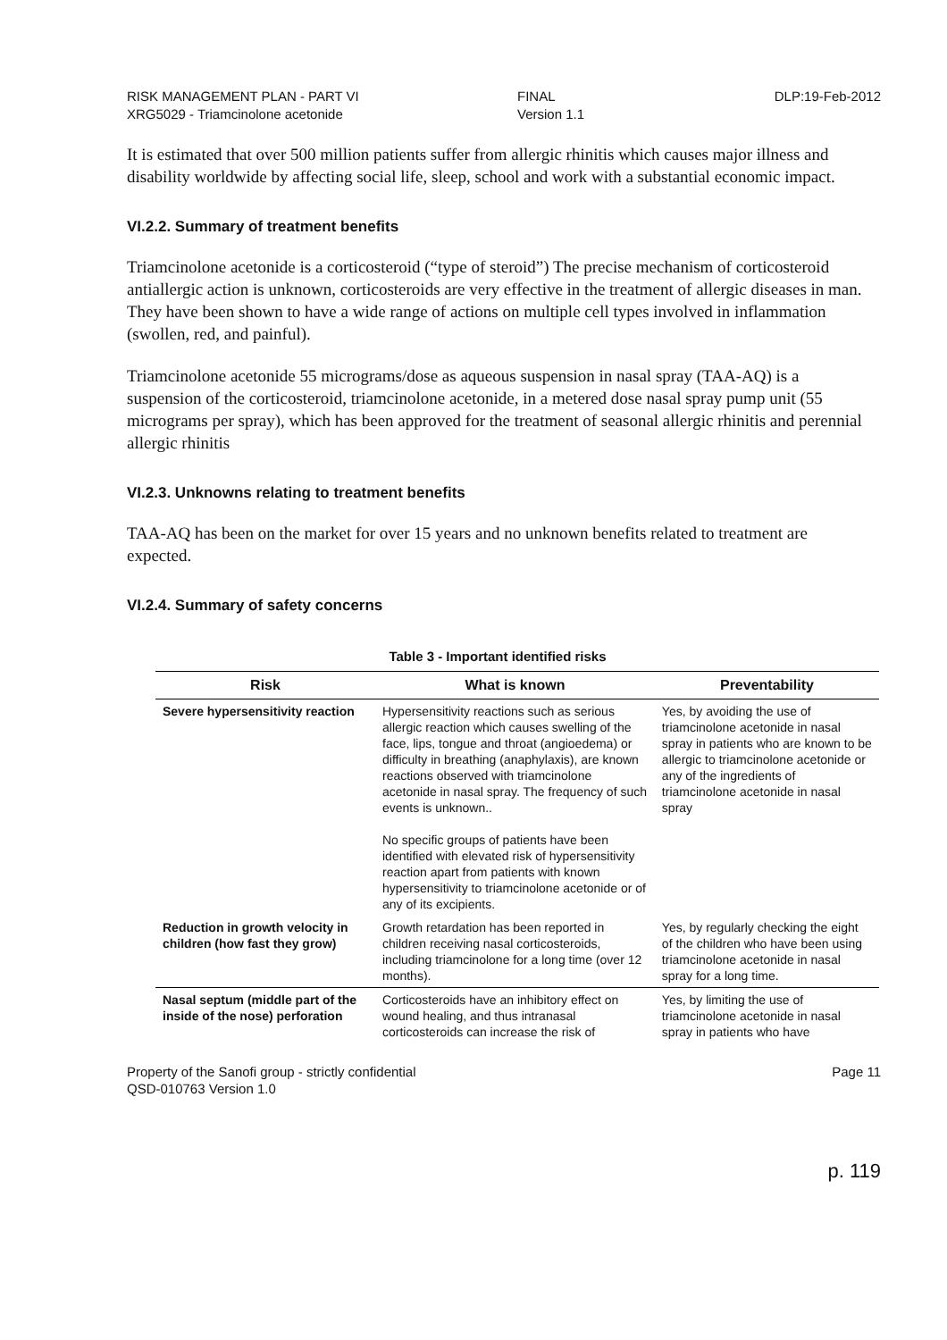RISK MANAGEMENT PLAN - PART VI
XRG5029 - Triamcinolone acetonide
FINAL
Version 1.1
DLP:19-Feb-2012
It is estimated that over 500 million patients suffer from allergic rhinitis which causes major illness and disability worldwide by affecting social life, sleep, school and work with a substantial economic impact.
VI.2.2. Summary of treatment benefits
Triamcinolone acetonide is a corticosteroid (“type of steroid”) The precise mechanism of corticosteroid antiallergic action is unknown, corticosteroids are very effective in the treatment of allergic diseases in man. They have been shown to have a wide range of actions on multiple cell types involved in inflammation (swollen, red, and painful).
Triamcinolone acetonide 55 micrograms/dose as aqueous suspension in nasal spray (TAA-AQ) is a suspension of the corticosteroid, triamcinolone acetonide, in a metered dose nasal spray pump unit (55 micrograms per spray), which has been approved for the treatment of seasonal allergic rhinitis and perennial allergic rhinitis
VI.2.3. Unknowns relating to treatment benefits
TAA-AQ has been on the market for over 15 years and no unknown benefits related to treatment are expected.
VI.2.4. Summary of safety concerns
Table 3 - Important identified risks
| Risk | What is known | Preventability |
| --- | --- | --- |
| Severe hypersensitivity reaction | Hypersensitivity reactions such as serious allergic reaction which causes swelling of the face, lips, tongue and throat (angioedema) or difficulty in breathing (anaphylaxis), are known reactions observed with triamcinolone acetonide in nasal spray. The frequency of such events is unknown.. No specific groups of patients have been identified with elevated risk of hypersensitivity reaction apart from patients with known hypersensitivity to triamcinolone acetonide or of any of its excipients. | Yes, by avoiding the use of triamcinolone acetonide in nasal spray in patients who are known to be allergic to triamcinolone acetonide or any of the ingredients of triamcinolone acetonide in nasal spray |
| Reduction in growth velocity in children (how fast they grow) | Growth retardation has been reported in children receiving nasal corticosteroids, including triamcinolone for a long time (over 12 months). | Yes, by regularly checking the eight of the children who have been using triamcinolone acetonide in nasal spray for a long time. |
| Nasal septum (middle part of the inside of the nose) perforation | Corticosteroids have an inhibitory effect on wound healing, and thus intranasal corticosteroids can increase the risk of | Yes, by limiting the use of triamcinolone acetonide in nasal spray in patients who have |
Property of the Sanofi group - strictly confidential
QSD-010763 Version 1.0
Page 11
p. 119